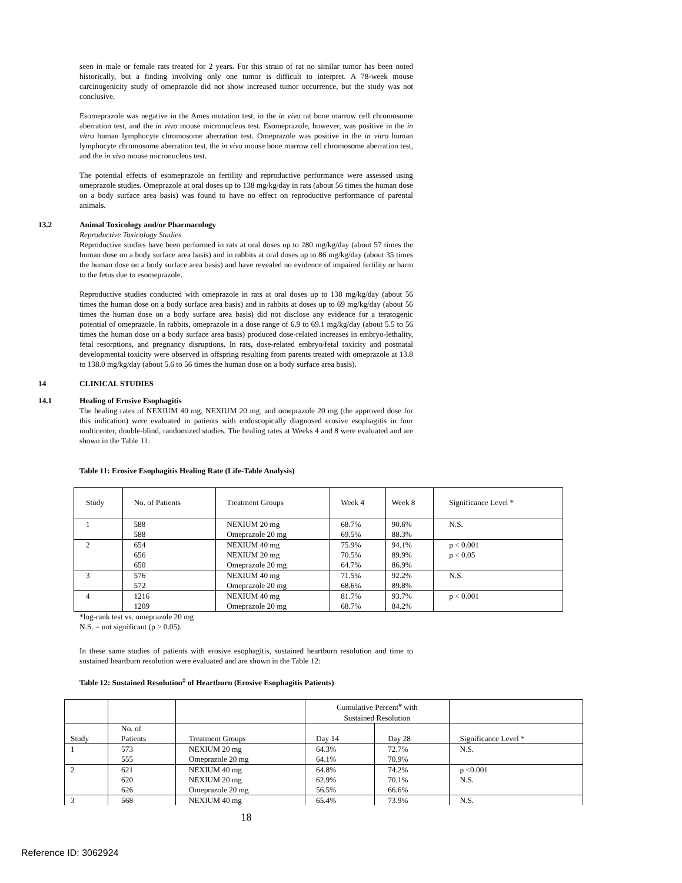seen in male or female rats treated for 2 years. For this strain of rat no similar tumor has been noted historically, but a finding involving only one tumor is difficult to interpret. A 78-week mouse carcinogenicity study of omeprazole did not show increased tumor occurrence, but the study was not conclusive.
Esomeprazole was negative in the Ames mutation test, in the in vivo rat bone marrow cell chromosome aberration test, and the in vivo mouse micronucleus test. Esomeprazole, however, was positive in the in vitro human lymphocyte chromosome aberration test. Omeprazole was positive in the in vitro human lymphocyte chromosome aberration test, the in vivo mouse bone marrow cell chromosome aberration test, and the in vivo mouse micronucleus test.
The potential effects of esomeprazole on fertility and reproductive performance were assessed using omeprazole studies. Omeprazole at oral doses up to 138 mg/kg/day in rats (about 56 times the human dose on a body surface area basis) was found to have no effect on reproductive performance of parental animals.
13.2 Animal Toxicology and/or Pharmacology
Reproductive Toxicology Studies
Reproductive studies have been performed in rats at oral doses up to 280 mg/kg/day (about 57 times the human dose on a body surface area basis) and in rabbits at oral doses up to 86 mg/kg/day (about 35 times the human dose on a body surface area basis) and have revealed no evidence of impaired fertility or harm to the fetus due to esomeprazole.
Reproductive studies conducted with omeprazole in rats at oral doses up to 138 mg/kg/day (about 56 times the human dose on a body surface area basis) and in rabbits at doses up to 69 mg/kg/day (about 56 times the human dose on a body surface area basis) did not disclose any evidence for a teratogenic potential of omeprazole. In rabbits, omeprazole in a dose range of 6.9 to 69.1 mg/kg/day (about 5.5 to 56 times the human dose on a body surface area basis) produced dose-related increases in embryo-lethality, fetal resorptions, and pregnancy disruptions. In rats, dose-related embryo/fetal toxicity and postnatal developmental toxicity were observed in offspring resulting from parents treated with omeprazole at 13.8 to 138.0 mg/kg/day (about 5.6 to 56 times the human dose on a body surface area basis).
14 CLINICAL STUDIES
14.1 Healing of Erosive Esophagitis
The healing rates of NEXIUM 40 mg, NEXIUM 20 mg, and omeprazole 20 mg (the approved dose for this indication) were evaluated in patients with endoscopically diagnosed erosive esophagitis in four multicenter, double-blind, randomized studies. The healing rates at Weeks 4 and 8 were evaluated and are shown in the Table 11:
Table 11: Erosive Esophagitis Healing Rate (Life-Table Analysis)
| Study | No. of Patients | Treatment Groups | Week 4 | Week 8 | Significance Level * |
| 1 | 588 588 | NEXIUM 20 mg Omeprazole 20 mg | 68.7% 69.5% | 90.6% 88.3% | N.S. |
| 2 | 654 656 650 | NEXIUM 40 mg NEXIUM 20 mg Omeprazole 20 mg | 75.9% 70.5% 64.7% | 94.1% 89.9% 86.9% | p < 0.001 p < 0.05 |
| 3 | 576 572 | NEXIUM 40 mg Omeprazole 20 mg | 71.5% 68.6% | 92.2% 89.8% | N.S. |
| 4 | 1216 1209 | NEXIUM 40 mg Omeprazole 20 mg | 81.7% 68.7% | 93.7% 84.2% | p < 0.001 |
*log-rank test vs. omeprazole 20 mg
N.S. = not significant (p > 0.05).
In these same studies of patients with erosive esophagitis, sustained heartburn resolution and time to sustained heartburn resolution were evaluated and are shown in the Table 12:
Table 12: Sustained Resolution<sup>‡</sup> of Heartburn (Erosive Esophagitis Patients)
| | | | Cumulative Percent<sup>#</sup> with Sustained Resolution | | |
| Study | No. of Patients | Treatment Groups | Day 14 | Day 28 | Significance Level * |
| 1 | 573 555 | NEXIUM 20 mg Omeprazole 20 mg | 64.3% 64.1% | 72.7% 70.9% | N.S. |
| 2 | 621 620 626 | NEXIUM 40 mg NEXIUM 20 mg Omeprazole 20 mg | 64.8% 62.9% 56.5% | 74.2% 70.1% 66.6% | p <0.001 N.S. |
| 3 | 568 | NEXIUM 40 mg | 65.4% | 73.9% | N.S. |
18
Reference ID: 3062924